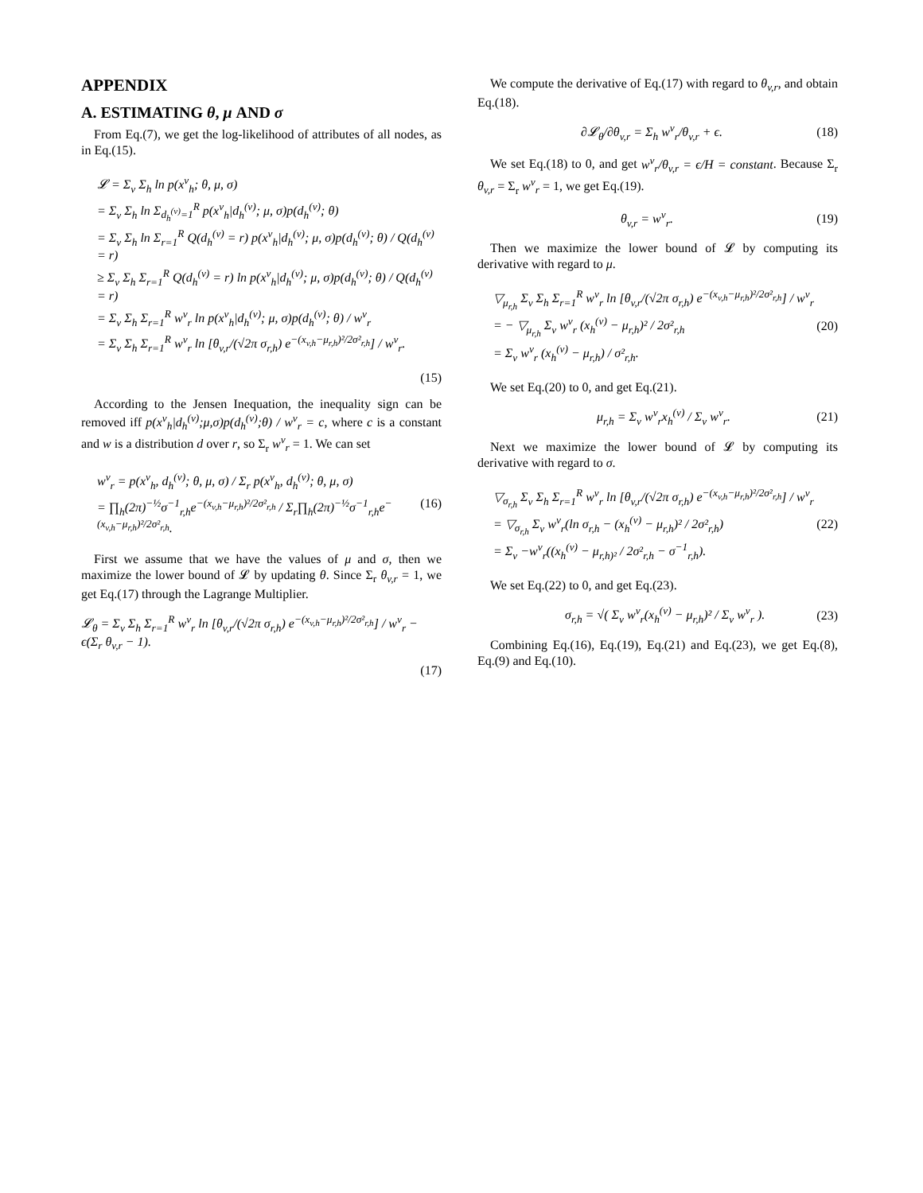APPENDIX
A. ESTIMATING θ, μ AND σ
From Eq.(7), we get the log-likelihood of attributes of all nodes, as in Eq.(15).
𝓛 = Σ<sub>v</sub> Σ<sub>h</sub> ln p(x<sup>v</sup><sub>h</sub>; θ, μ, σ)
= Σ<sub>v</sub> Σ<sub>h</sub> ln Σ<sub>d<sub>h</sub><sup>(v)</sup>=1</sub><sup>R</sup> p(x<sup>v</sup><sub>h</sub>|d<sub>h</sub><sup>(v)</sup>; μ, σ)p(d<sub>h</sub><sup>(v)</sup>; θ)
= Σ<sub>v</sub> Σ<sub>h</sub> ln Σ<sub>r=1</sub><sup>R</sup> Q(d<sub>h</sub><sup>(v)</sup> = r) p(x<sup>v</sup><sub>h</sub>|d<sub>h</sub><sup>(v)</sup>; μ, σ)p(d<sub>h</sub><sup>(v)</sup>; θ) / Q(d<sub>h</sub><sup>(v)</sup> = r)
≥ Σ<sub>v</sub> Σ<sub>h</sub> Σ<sub>r=1</sub><sup>R</sup> Q(d<sub>h</sub><sup>(v)</sup> = r) ln p(x<sup>v</sup><sub>h</sub>|d<sub>h</sub><sup>(v)</sup>; μ, σ)p(d<sub>h</sub><sup>(v)</sup>; θ) / Q(d<sub>h</sub><sup>(v)</sup> = r)
= Σ<sub>v</sub> Σ<sub>h</sub> Σ<sub>r=1</sub><sup>R</sup> w<sup>v</sup><sub>r</sub> ln p(x<sup>v</sup><sub>h</sub>|d<sub>h</sub><sup>(v)</sup>; μ, σ)p(d<sub>h</sub><sup>(v)</sup>; θ) / w<sup>v</sup><sub>r</sub>
= Σ<sub>v</sub> Σ<sub>h</sub> Σ<sub>r=1</sub><sup>R</sup> w<sup>v</sup><sub>r</sub> ln [θ<sub>v,r</sub>/(√2π σ<sub>r,h</sub>) e<sup>−(x<sub>v,h</sub>−μ<sub>r,h</sub>)²/2σ²<sub>r,h</sub></sup>] / w<sup>v</sup><sub>r</sub>.
(15)
According to the Jensen Inequation, the inequality sign can be removed iff p(x<sup>v</sup><sub>h</sub>|d<sub>h</sub><sup>(v)</sup>;μ,σ)p(d<sub>h</sub><sup>(v)</sup>;θ) / w<sup>v</sup><sub>r</sub> = c, where c is a constant and w is a distribution d over r, so Σ<sub>r</sub> w<sup>v</sup><sub>r</sub> = 1. We can set
w<sup>v</sup><sub>r</sub> = p(x<sup>v</sup><sub>h</sub>, d<sub>h</sub><sup>(v)</sup>; θ, μ, σ) / Σ<sub>r</sub> p(x<sup>v</sup><sub>h</sub>, d<sub>h</sub><sup>(v)</sup>; θ, μ, σ)
= ∏<sub>h</sub>(2π)<sup>−½</sup>σ<sup>−1</sup><sub>r,h</sub>e<sup>−(x<sub>v,h</sub>−μ<sub>r,h</sub>)²/2σ²<sub>r,h</sub></sup> / Σ<sub>r</sub>∏<sub>h</sub>(2π)<sup>−½</sup>σ<sup>−1</sup><sub>r,h</sub>e<sup>−(x<sub>v,h</sub>−μ<sub>r,h</sub>)²/2σ²<sub>r,h</sub></sup>.
(16)
First we assume that we have the values of μ and σ, then we maximize the lower bound of 𝓛 by updating θ. Since Σ<sub>r</sub> θ<sub>v,r</sub> = 1, we get Eq.(17) through the Lagrange Multiplier.
𝓛<sub>θ</sub> = Σ<sub>v</sub> Σ<sub>h</sub> Σ<sub>r=1</sub><sup>R</sup> w<sup>v</sup><sub>r</sub> ln [θ<sub>v,r</sub>/(√2π σ<sub>r,h</sub>) e<sup>−(x<sub>v,h</sub>−μ<sub>r,h</sub>)²/2σ²<sub>r,h</sub></sup>] / w<sup>v</sup><sub>r</sub> − ϵ(Σ<sub>r</sub> θ<sub>v,r</sub> − 1).
(17)
We compute the derivative of Eq.(17) with regard to θ<sub>v,r</sub>, and obtain Eq.(18).
∂𝓛<sub>θ</sub>/∂θ<sub>v,r</sub> = Σ<sub>h</sub> w<sup>v</sup><sub>r</sub>/θ<sub>v,r</sub> + ϵ. (18)
We set Eq.(18) to 0, and get w<sup>v</sup><sub>r</sub>/θ<sub>v,r</sub> = ϵ/H = constant. Because Σ<sub>r</sub> θ<sub>v,r</sub> = Σ<sub>r</sub> w<sup>v</sup><sub>r</sub> = 1, we get Eq.(19).
θ<sub>v,r</sub> = w<sup>v</sup><sub>r</sub>. (19)
Then we maximize the lower bound of 𝓛 by computing its derivative with regard to μ.
▽<sub>μ<sub>r,h</sub></sub> Σ<sub>v</sub> Σ<sub>h</sub> Σ<sub>r=1</sub><sup>R</sup> w<sup>v</sup><sub>r</sub> ln [θ<sub>v,r</sub>/(√2π σ<sub>r,h</sub>) e<sup>−(x<sub>v,h</sub>−μ<sub>r,h</sub>)²/2σ²<sub>r,h</sub></sup>] / w<sup>v</sup><sub>r</sub>
= − ▽<sub>μ<sub>r,h</sub></sub> Σ<sub>v</sub> w<sup>v</sup><sub>r</sub> (x<sub>h</sub><sup>(v)</sup> − μ<sub>r,h</sub>)² / 2σ²<sub>r,h</sub>
= Σ<sub>v</sub> w<sup>v</sup><sub>r</sub> (x<sub>h</sub><sup>(v)</sup> − μ<sub>r,h</sub>) / σ²<sub>r,h</sub>.
(20)
We set Eq.(20) to 0, and get Eq.(21).
μ<sub>r,h</sub> = Σ<sub>v</sub> w<sup>v</sup><sub>r</sub>x<sub>h</sub><sup>(v)</sup> / Σ<sub>v</sub> w<sup>v</sup><sub>r</sub>. (21)
Next we maximize the lower bound of 𝓛 by computing its derivative with regard to σ.
▽<sub>σ<sub>r,h</sub></sub> Σ<sub>v</sub> Σ<sub>h</sub> Σ<sub>r=1</sub><sup>R</sup> w<sup>v</sup><sub>r</sub> ln [θ<sub>v,r</sub>/(√2π σ<sub>r,h</sub>) e<sup>−(x<sub>v,h</sub>−μ<sub>r,h</sub>)²/2σ²<sub>r,h</sub></sup>] / w<sup>v</sup><sub>r</sub>
= ▽<sub>σ<sub>r,h</sub></sub> Σ<sub>v</sub> w<sup>v</sup><sub>r</sub>(ln σ<sub>r,h</sub> − (x<sub>h</sub><sup>(v)</sup> − μ<sub>r,h</sub>)² / 2σ²<sub>r,h</sub>)
= Σ<sub>v</sub> −w<sup>v</sup><sub>r</sub>((x<sub>h</sub><sup>(v)</sup> − μ<sub>r,h)²</sub> / 2σ²<sub>r,h</sub> − σ<sup>−1</sup><sub>r,h</sub>).
(22)
We set Eq.(22) to 0, and get Eq.(23).
σ<sub>r,h</sub> = √( Σ<sub>v</sub> w<sup>v</sup><sub>r</sub>(x<sub>h</sub><sup>(v)</sup> − μ<sub>r,h</sub>)² / Σ<sub>v</sub> w<sup>v</sup><sub>r</sub> ).
(23)
Combining Eq.(16), Eq.(19), Eq.(21) and Eq.(23), we get Eq.(8), Eq.(9) and Eq.(10).